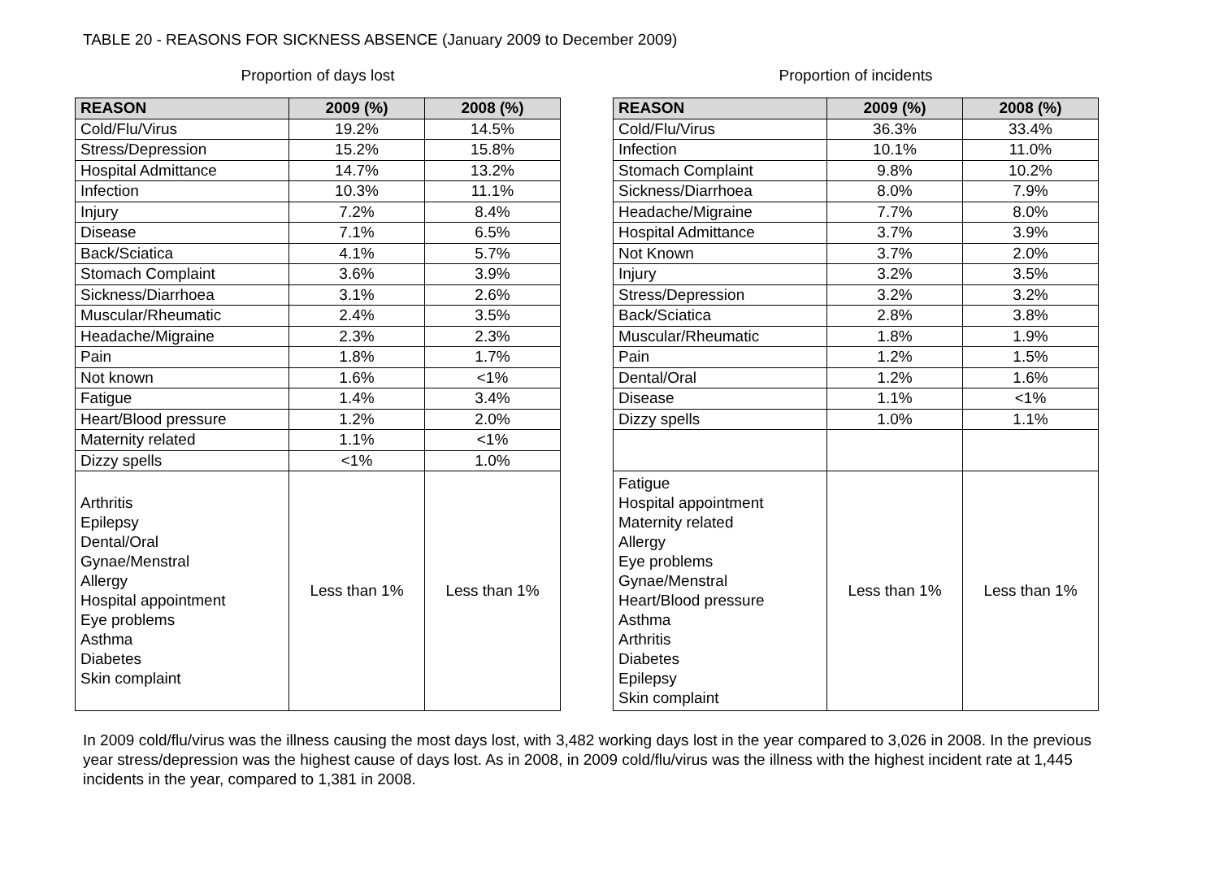TABLE 20 - REASONS FOR SICKNESS ABSENCE (January 2009 to December 2009)
Proportion of days lost
| REASON | 2009 (%) | 2008 (%) |
| --- | --- | --- |
| Cold/Flu/Virus | 19.2% | 14.5% |
| Stress/Depression | 15.2% | 15.8% |
| Hospital Admittance | 14.7% | 13.2% |
| Infection | 10.3% | 11.1% |
| Injury | 7.2% | 8.4% |
| Disease | 7.1% | 6.5% |
| Back/Sciatica | 4.1% | 5.7% |
| Stomach Complaint | 3.6% | 3.9% |
| Sickness/Diarrhoea | 3.1% | 2.6% |
| Muscular/Rheumatic | 2.4% | 3.5% |
| Headache/Migraine | 2.3% | 2.3% |
| Pain | 1.8% | 1.7% |
| Not known | 1.6% | <1% |
| Fatigue | 1.4% | 3.4% |
| Heart/Blood pressure | 1.2% | 2.0% |
| Maternity related | 1.1% | <1% |
| Dizzy spells | <1% | 1.0% |
| Arthritis Epilepsy Dental/Oral Gynae/Menstral Allergy Hospital appointment Eye problems Asthma Diabetes Skin complaint | Less than 1% | Less than 1% |
Proportion of incidents
| REASON | 2009 (%) | 2008 (%) |
| --- | --- | --- |
| Cold/Flu/Virus | 36.3% | 33.4% |
| Infection | 10.1% | 11.0% |
| Stomach Complaint | 9.8% | 10.2% |
| Sickness/Diarrhoea | 8.0% | 7.9% |
| Headache/Migraine | 7.7% | 8.0% |
| Hospital Admittance | 3.7% | 3.9% |
| Not Known | 3.7% | 2.0% |
| Injury | 3.2% | 3.5% |
| Stress/Depression | 3.2% | 3.2% |
| Back/Sciatica | 2.8% | 3.8% |
| Muscular/Rheumatic | 1.8% | 1.9% |
| Pain | 1.2% | 1.5% |
| Dental/Oral | 1.2% | 1.6% |
| Disease | 1.1% | <1% |
| Dizzy spells | 1.0% | 1.1% |
| Fatigue Hospital appointment Maternity related Allergy Eye problems Gynae/Menstral Heart/Blood pressure Asthma Arthritis Diabetes Epilepsy Skin complaint | Less than 1% | Less than 1% |
In 2009 cold/flu/virus was the illness causing the most days lost, with 3,482 working days lost in the year compared to 3,026 in 2008. In the previous year stress/depression was the highest cause of days lost. As in 2008, in 2009 cold/flu/virus was the illness with the highest incident rate at 1,445 incidents in the year, compared to 1,381 in 2008.